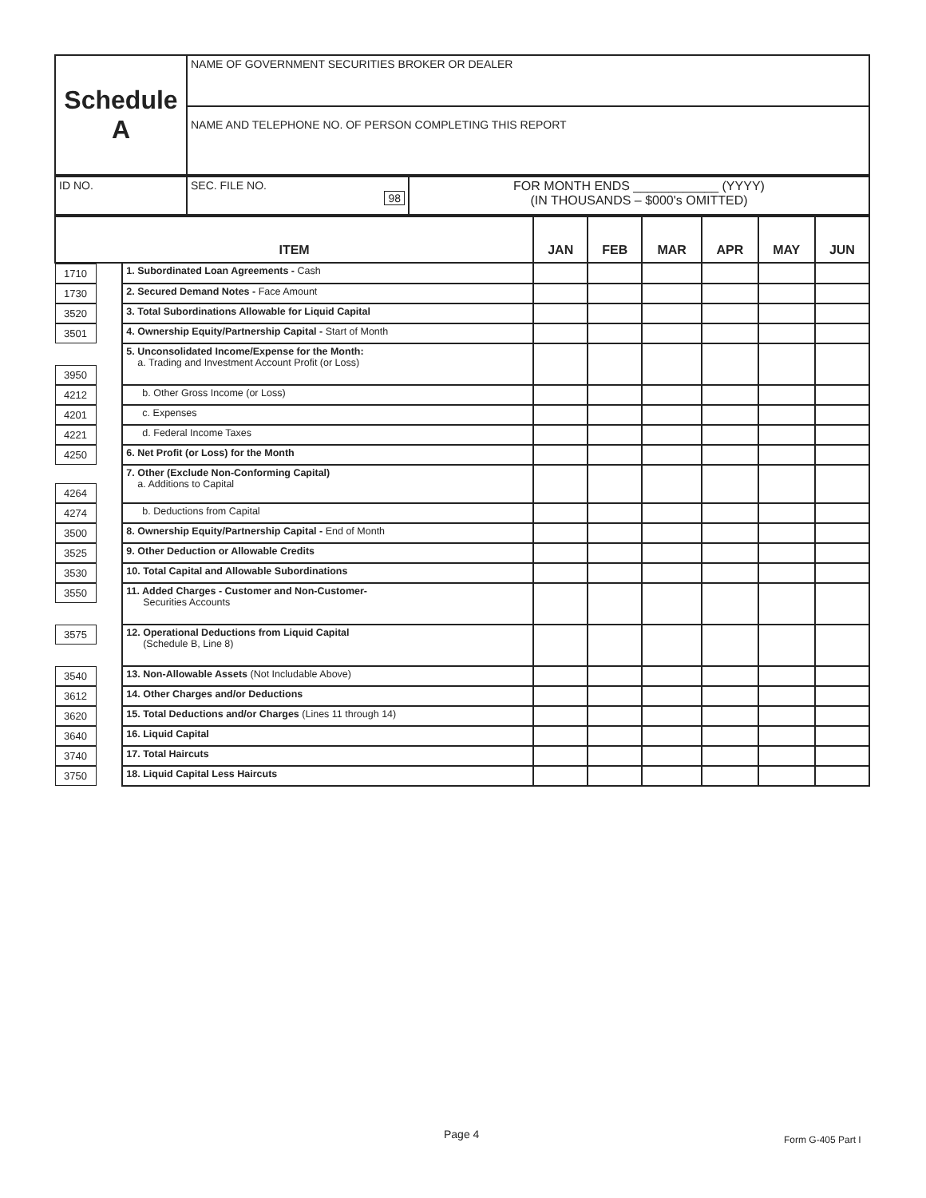| Schedule A | NAME OF GOVERNMENT SECURITIES BROKER OR DEALER |
| | NAME AND TELEPHONE NO. OF PERSON COMPLETING THIS REPORT |
| ID NO. | SEC. FILE NO. 98 | FOR MONTH ENDS ____________ (YYYY) (IN THOUSANDS – $000's OMITTED) |
| ITEM | | JAN | FEB | MAR | APR | MAY | JUN |
| --- | --- | --- | --- | --- | --- | --- | --- |
| 1710 | 1. Subordinated Loan Agreements - Cash | | | | | | |
| 1730 | 2. Secured Demand Notes - Face Amount | | | | | | |
| 3520 | 3. Total Subordinations Allowable for Liquid Capital | | | | | | |
| 3501 | 4. Ownership Equity/Partnership Capital - Start of Month | | | | | | |
| 3950 | 5. Unconsolidated Income/Expense for the Month: a. Trading and Investment Account Profit (or Loss) | | | | | | |
| 4212 | b. Other Gross Income (or Loss) | | | | | | |
| 4201 | c. Expenses | | | | | | |
| 4221 | d. Federal Income Taxes | | | | | | |
| 4250 | 6. Net Profit (or Loss) for the Month | | | | | | |
| 4264 | 7. Other (Exclude Non-Conforming Capital) a. Additions to Capital | | | | | | |
| 4274 | b. Deductions from Capital | | | | | | |
| 3500 | 8. Ownership Equity/Partnership Capital - End of Month | | | | | | |
| 3525 | 9. Other Deduction or Allowable Credits | | | | | | |
| 3530 | 10. Total Capital and Allowable Subordinations | | | | | | |
| 3550 | 11. Added Charges - Customer and Non-Customer- Securities Accounts | | | | | | |
| 3575 | 12. Operational Deductions from Liquid Capital (Schedule B, Line 8) | | | | | | |
| 3540 | 13. Non-Allowable Assets (Not Includable Above) | | | | | | |
| 3612 | 14. Other Charges and/or Deductions | | | | | | |
| 3620 | 15. Total Deductions and/or Charges (Lines 11 through 14) | | | | | | |
| 3640 | 16. Liquid Capital | | | | | | |
| 3740 | 17. Total Haircuts | | | | | | |
| 3750 | 18. Liquid Capital Less Haircuts | | | | | | |
Page 4 Form G-405 Part I